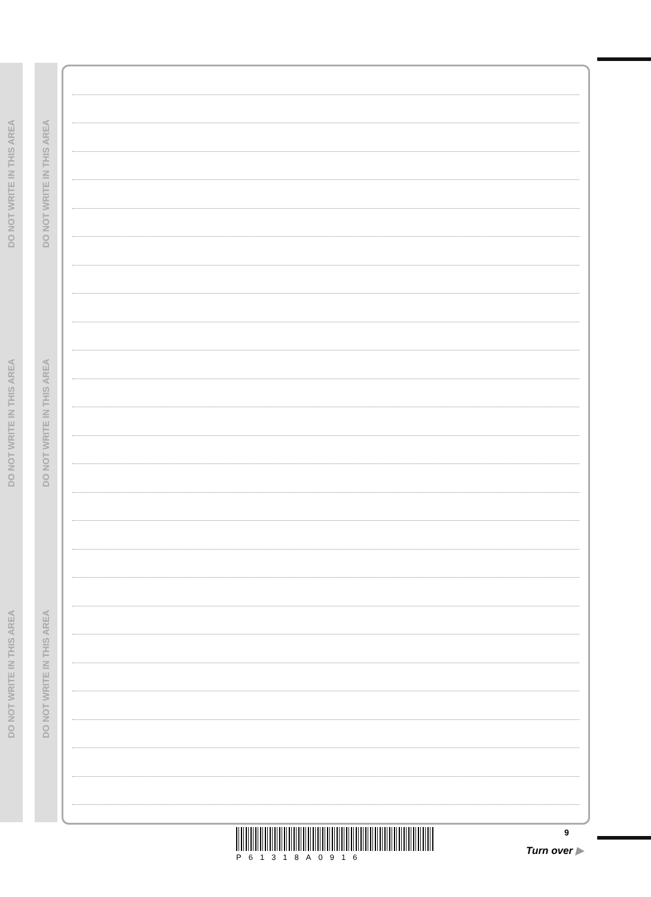DO NOT WRITE IN THIS AREA
DO NOT WRITE IN THIS AREA
DO NOT WRITE IN THIS AREA
DO NOT WRITE IN THIS AREA
DO NOT WRITE IN THIS AREA
DO NOT WRITE IN THIS AREA
P61318A0916
9
Turn over ▶